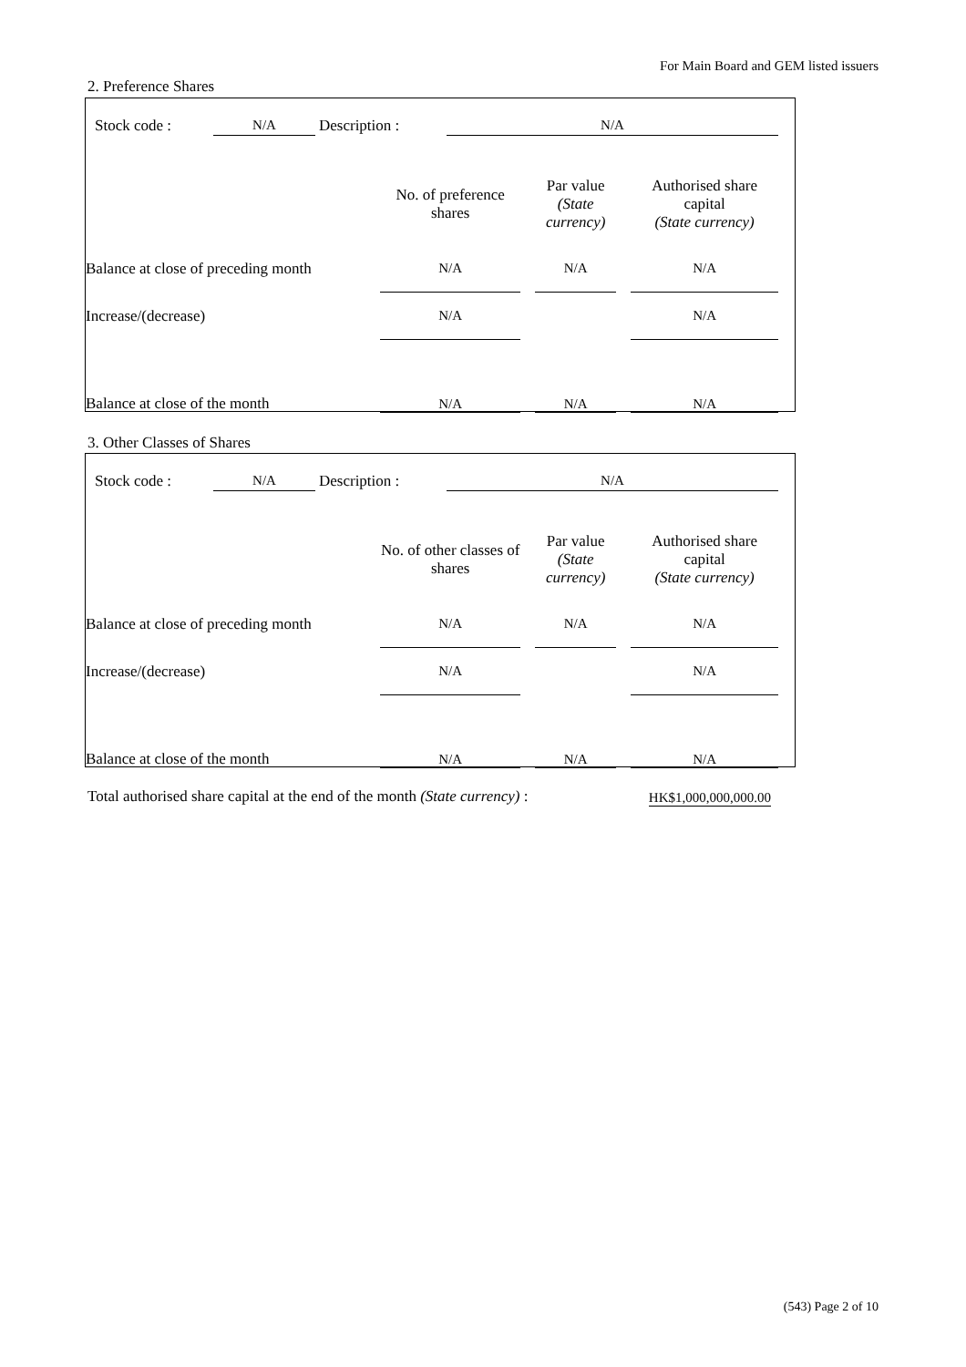For Main Board and GEM listed issuers
2. Preference Shares
| Stock code : | N/A | Description : | N/A |
| | No. of preference shares | | Par value (State currency) | | Authorised share capital (State currency) |
| Balance at close of preceding month | N/A | | N/A | | N/A |
| Increase/(decrease) | N/A | | | | N/A |
| Balance at close of the month | N/A | | N/A | | N/A |
3. Other Classes of Shares
| Stock code : | N/A | Description : | N/A |
| | No. of other classes of shares | | Par value (State currency) | | Authorised share capital (State currency) |
| Balance at close of preceding month | N/A | | N/A | | N/A |
| Increase/(decrease) | N/A | | | | N/A |
| Balance at close of the month | N/A | | N/A | | N/A |
| Total authorised share capital at the end of the month (State currency) : | | HK$1,000,000,000.00 |
(543) Page 2 of 10